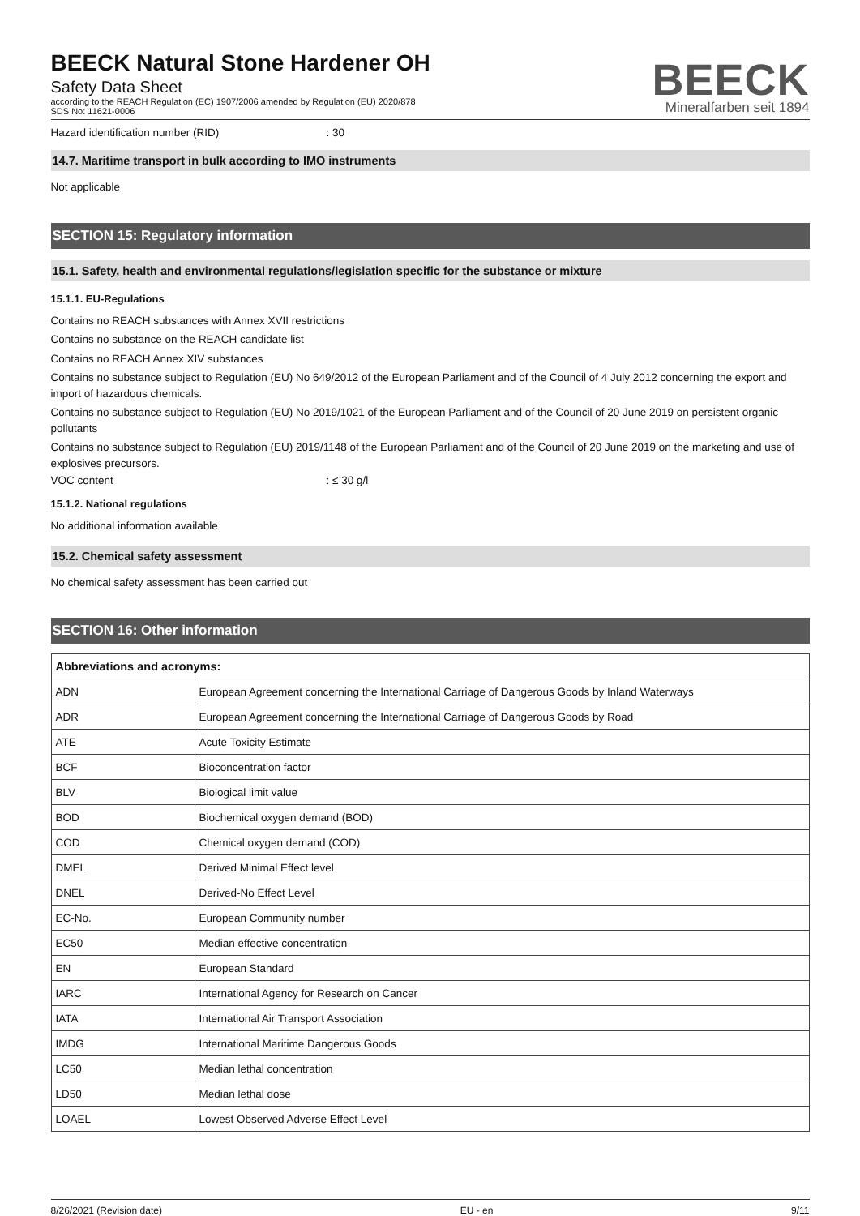BEECK Natural Stone Hardener OH
Safety Data Sheet
according to the REACH Regulation (EC) 1907/2006 amended by Regulation (EU) 2020/878
SDS No: 11621-0006
BEECK
Mineralfarben seit 1894
Hazard identification number (RID) : 30
14.7. Maritime transport in bulk according to IMO instruments
Not applicable
SECTION 15: Regulatory information
15.1. Safety, health and environmental regulations/legislation specific for the substance or mixture
15.1.1. EU-Regulations
Contains no REACH substances with Annex XVII restrictions
Contains no substance on the REACH candidate list
Contains no REACH Annex XIV substances
Contains no substance subject to Regulation (EU) No 649/2012 of the European Parliament and of the Council of 4 July 2012 concerning the export and import of hazardous chemicals.
Contains no substance subject to Regulation (EU) No 2019/1021 of the European Parliament and of the Council of 20 June 2019 on persistent organic pollutants
Contains no substance subject to Regulation (EU) 2019/1148 of the European Parliament and of the Council of 20 June 2019 on the marketing and use of explosives precursors.
VOC content : ≤ 30 g/l
15.1.2. National regulations
No additional information available
15.2. Chemical safety assessment
No chemical safety assessment has been carried out
SECTION 16: Other information
| Abbreviations and acronyms: | |
| --- | --- |
| ADN | European Agreement concerning the International Carriage of Dangerous Goods by Inland Waterways |
| ADR | European Agreement concerning the International Carriage of Dangerous Goods by Road |
| ATE | Acute Toxicity Estimate |
| BCF | Bioconcentration factor |
| BLV | Biological limit value |
| BOD | Biochemical oxygen demand (BOD) |
| COD | Chemical oxygen demand (COD) |
| DMEL | Derived Minimal Effect level |
| DNEL | Derived-No Effect Level |
| EC-No. | European Community number |
| EC50 | Median effective concentration |
| EN | European Standard |
| IARC | International Agency for Research on Cancer |
| IATA | International Air Transport Association |
| IMDG | International Maritime Dangerous Goods |
| LC50 | Median lethal concentration |
| LD50 | Median lethal dose |
| LOAEL | Lowest Observed Adverse Effect Level |
8/26/2021 (Revision date) EU - en 9/11